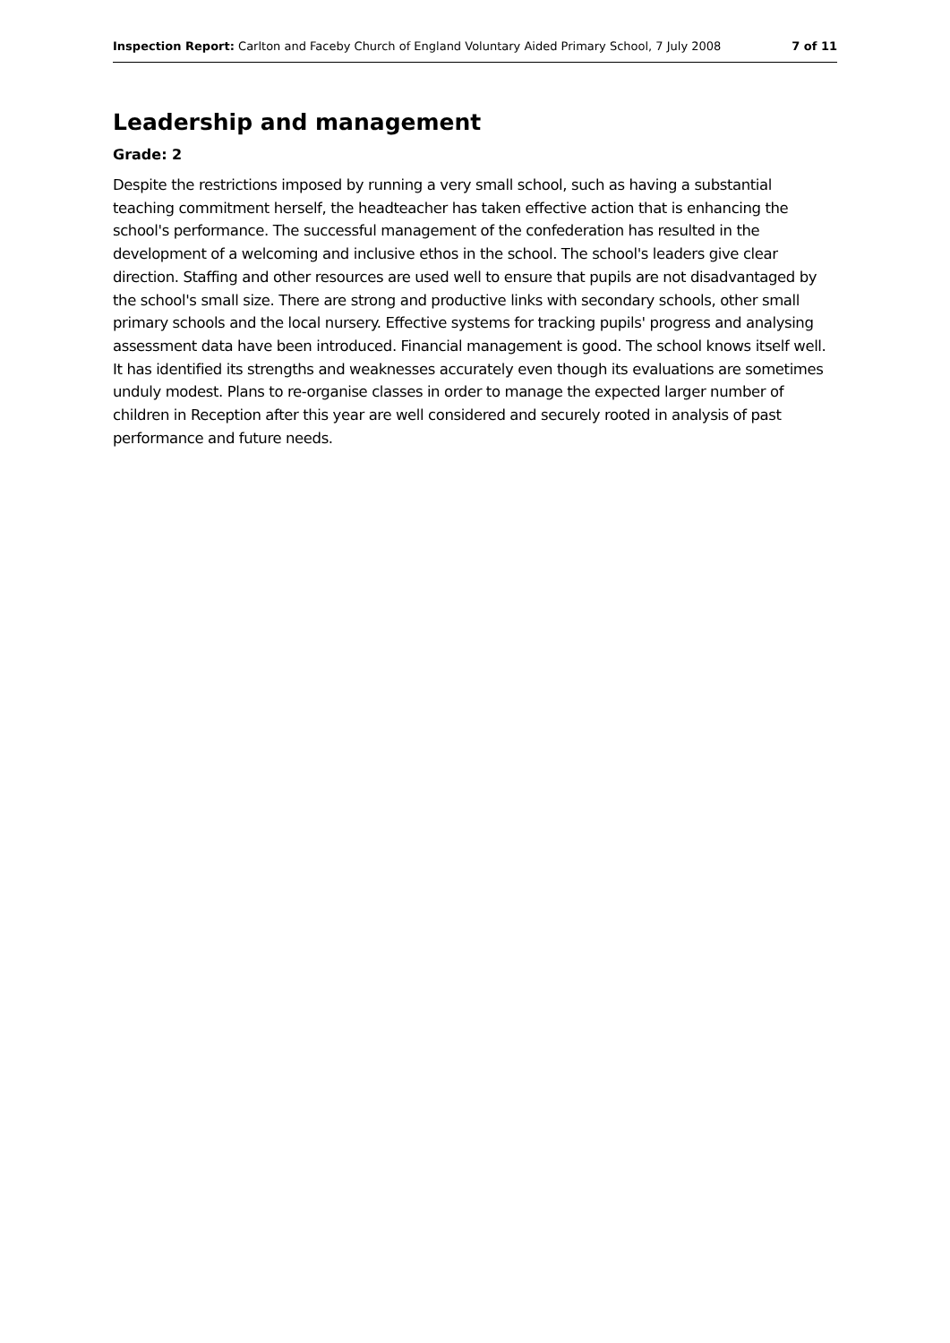Inspection Report: Carlton and Faceby Church of England Voluntary Aided Primary School, 7 July 2008 7 of 11
Leadership and management
Grade: 2
Despite the restrictions imposed by running a very small school, such as having a substantial teaching commitment herself, the headteacher has taken effective action that is enhancing the school's performance. The successful management of the confederation has resulted in the development of a welcoming and inclusive ethos in the school. The school's leaders give clear direction. Staffing and other resources are used well to ensure that pupils are not disadvantaged by the school's small size. There are strong and productive links with secondary schools, other small primary schools and the local nursery. Effective systems for tracking pupils' progress and analysing assessment data have been introduced. Financial management is good. The school knows itself well. It has identified its strengths and weaknesses accurately even though its evaluations are sometimes unduly modest. Plans to re-organise classes in order to manage the expected larger number of children in Reception after this year are well considered and securely rooted in analysis of past performance and future needs.